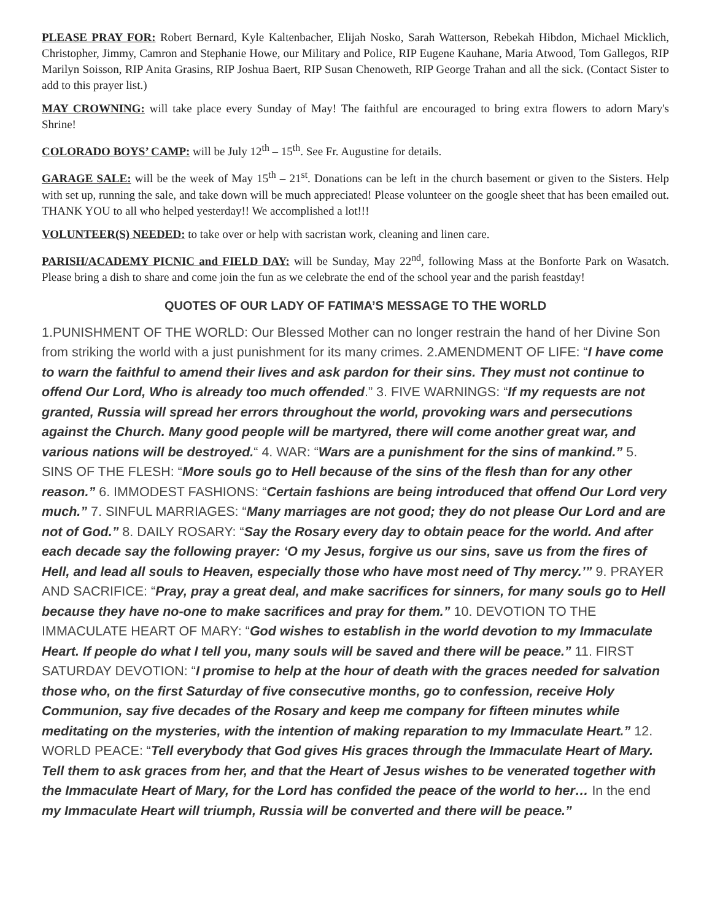PLEASE PRAY FOR: Robert Bernard, Kyle Kaltenbacher, Elijah Nosko, Sarah Watterson, Rebekah Hibdon, Michael Micklich, Christopher, Jimmy, Camron and Stephanie Howe, our Military and Police, RIP Eugene Kauhane, Maria Atwood, Tom Gallegos, RIP Marilyn Soisson, RIP Anita Grasins, RIP Joshua Baert, RIP Susan Chenoweth, RIP George Trahan and all the sick. (Contact Sister to add to this prayer list.)
MAY CROWNING: will take place every Sunday of May! The faithful are encouraged to bring extra flowers to adorn Mary's Shrine!
COLORADO BOYS’ CAMP: will be July 12<sup>th</sup> – 15<sup>th</sup>. See Fr. Augustine for details.
GARAGE SALE: will be the week of May 15<sup>th</sup> – 21<sup>st</sup>. Donations can be left in the church basement or given to the Sisters. Help with set up, running the sale, and take down will be much appreciated! Please volunteer on the google sheet that has been emailed out. THANK YOU to all who helped yesterday!! We accomplished a lot!!!
VOLUNTEER(S) NEEDED: to take over or help with sacristan work, cleaning and linen care.
PARISH/ACADEMY PICNIC and FIELD DAY: will be Sunday, May 22<sup>nd</sup>, following Mass at the Bonforte Park on Wasatch. Please bring a dish to share and come join the fun as we celebrate the end of the school year and the parish feastday!
QUOTES OF OUR LADY OF FATIMA’S MESSAGE TO THE WORLD
1.PUNISHMENT OF THE WORLD: Our Blessed Mother can no longer restrain the hand of her Divine Son from striking the world with a just punishment for its many crimes. 2.AMENDMENT OF LIFE: “I have come to warn the faithful to amend their lives and ask pardon for their sins. They must not continue to offend Our Lord, Who is already too much offended.” 3. FIVE WARNINGS: “If my requests are not granted, Russia will spread her errors throughout the world, provoking wars and persecutions against the Church. Many good people will be martyred, there will come another great war, and various nations will be destroyed.“ 4. WAR: “Wars are a punishment for the sins of mankind.” 5. SINS OF THE FLESH: “More souls go to Hell because of the sins of the flesh than for any other reason.” 6. IMMODEST FASHIONS: “Certain fashions are being introduced that offend Our Lord very much.” 7. SINFUL MARRIAGES: “Many marriages are not good; they do not please Our Lord and are not of God.” 8. DAILY ROSARY: “Say the Rosary every day to obtain peace for the world. And after each decade say the following prayer: ‘O my Jesus, forgive us our sins, save us from the fires of Hell, and lead all souls to Heaven, especially those who have most need of Thy mercy.’” 9. PRAYER AND SACRIFICE: “Pray, pray a great deal, and make sacrifices for sinners, for many souls go to Hell because they have no-one to make sacrifices and pray for them.” 10. DEVOTION TO THE IMMACULATE HEART OF MARY: “God wishes to establish in the world devotion to my Immaculate Heart. If people do what I tell you, many souls will be saved and there will be peace.” 11. FIRST SATURDAY DEVOTION: “I promise to help at the hour of death with the graces needed for salvation those who, on the first Saturday of five consecutive months, go to confession, receive Holy Communion, say five decades of the Rosary and keep me company for fifteen minutes while meditating on the mysteries, with the intention of making reparation to my Immaculate Heart.” 12. WORLD PEACE: “Tell everybody that God gives His graces through the Immaculate Heart of Mary. Tell them to ask graces from her, and that the Heart of Jesus wishes to be venerated together with the Immaculate Heart of Mary, for the Lord has confided the peace of the world to her… In the end my Immaculate Heart will triumph, Russia will be converted and there will be peace.”